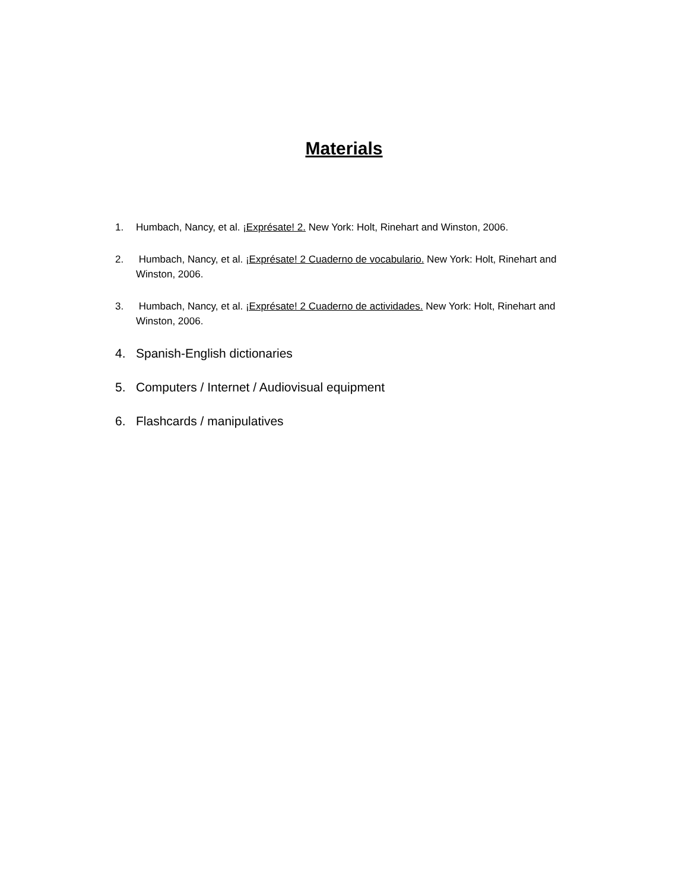Materials
1. Humbach, Nancy, et al. ¡Exprésate! 2. New York: Holt, Rinehart and Winston, 2006.
2. Humbach, Nancy, et al. ¡Exprésate! 2 Cuaderno de vocabulario. New York: Holt, Rinehart and Winston, 2006.
3. Humbach, Nancy, et al. ¡Exprésate! 2 Cuaderno de actividades. New York: Holt, Rinehart and Winston, 2006.
4. Spanish-English dictionaries
5. Computers / Internet / Audiovisual equipment
6. Flashcards / manipulatives